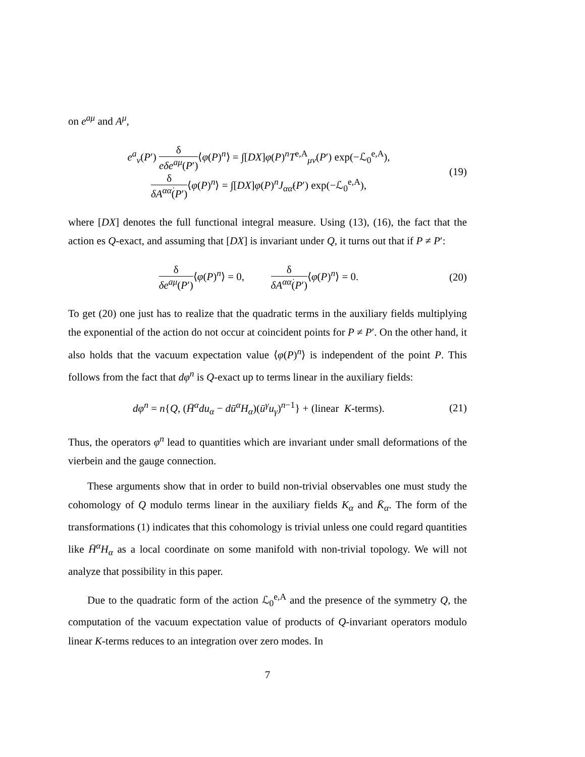on e<sup>aμ</sup> and A<sup>μ</sup>,
e<sup>a</sup><sub>ν</sub>(P′) δ eδe<sup>aμ</sup>(P′)⟨φ(P)<sup>n</sup>⟩ = ∫[DX]φ(P)<sup>n</sup>T<sup>e,A</sup><sub>μν</sub>(P′) exp(−ℒ<sub>0</sub><sup>e,A</sup>),
δ δA<sup>αα̇</sup>(P′)⟨φ(P)<sup>n</sup>⟩ = ∫[DX]φ(P)<sup>n</sup>J<sub>αα̇</sub>(P′) exp(−ℒ<sub>0</sub><sup>e,A</sup>),
(19)
where [DX] denotes the full functional integral measure. Using (13), (16), the fact that the action es Q-exact, and assuming that [DX] is invariant under Q, it turns out that if P ≠ P′:
δ δe<sup>aμ</sup>(P′)⟨φ(P)<sup>n</sup>⟩ = 0, δ δA<sup>αα̇</sup>(P′)⟨φ(P)<sup>n</sup>⟩ = 0.
(20)
To get (20) one just has to realize that the quadratic terms in the auxiliary fields multiplying the exponential of the action do not occur at coincident points for P ≠ P′. On the other hand, it also holds that the vacuum expectation value ⟨φ(P)<sup>n</sup>⟩ is independent of the point P. This follows from the fact that dφ<sup>n</sup> is Q-exact up to terms linear in the auxiliary fields:
dφ<sup>n</sup> = n{Q, (H̄<sup>α</sup>du<sub>α</sub> − dū<sup>α</sup>H<sub>α</sub>)(ū<sup>γ</sup>u<sub>γ</sub>)<sup>n−1</sup>} + (linear K-terms).
(21)
Thus, the operators φ<sup>n</sup> lead to quantities which are invariant under small deformations of the vierbein and the gauge connection.
These arguments show that in order to build non-trivial observables one must study the cohomology of Q modulo terms linear in the auxiliary fields K<sub>α</sub> and K̄<sub>α</sub>. The form of the transformations (1) indicates that this cohomology is trivial unless one could regard quantities like H̄<sup>α</sup>H<sub>α</sub> as a local coordinate on some manifold with non-trivial topology. We will not analyze that possibility in this paper.
Due to the quadratic form of the action ℒ<sub>0</sub><sup>e,A</sup> and the presence of the symmetry Q, the computation of the vacuum expectation value of products of Q-invariant operators modulo linear K-terms reduces to an integration over zero modes. In
7